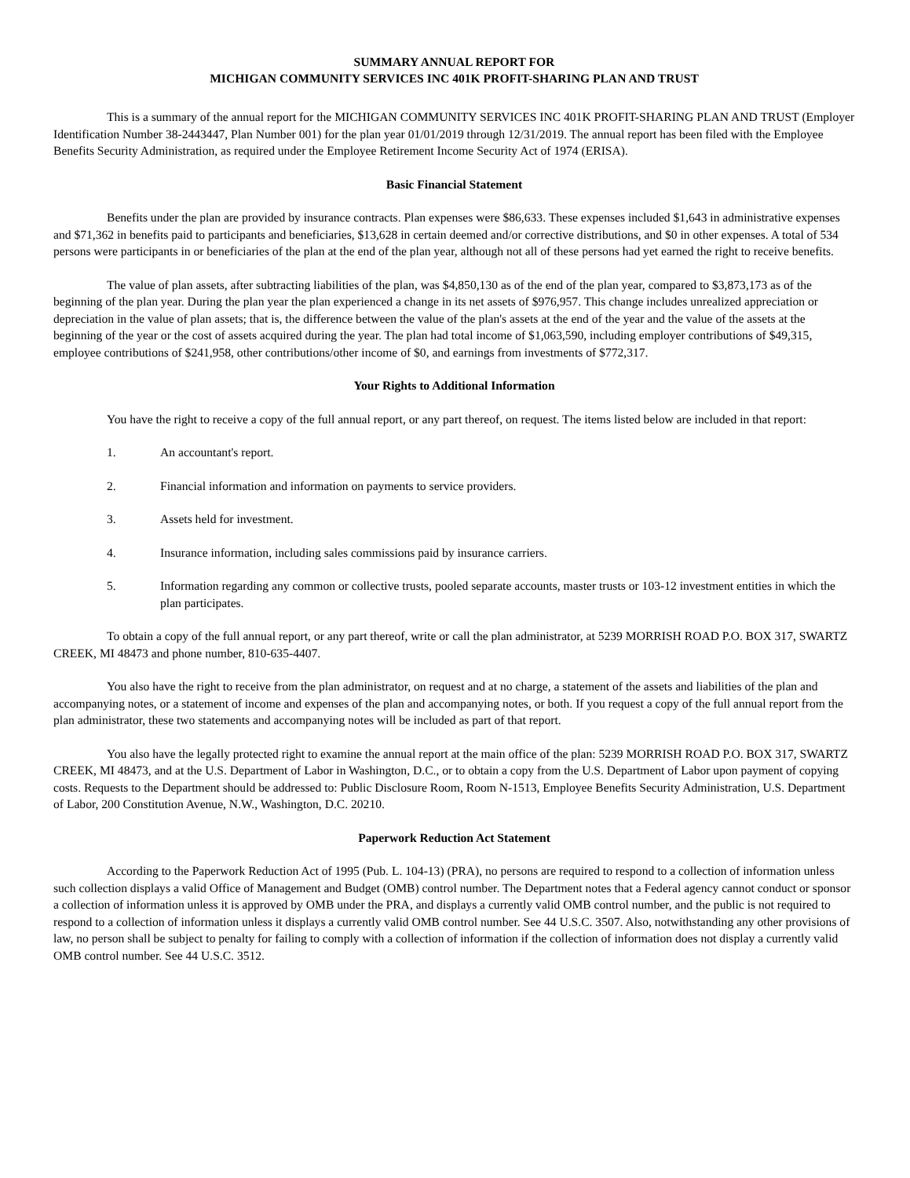SUMMARY ANNUAL REPORT FOR
MICHIGAN COMMUNITY SERVICES INC 401K PROFIT-SHARING PLAN AND TRUST
This is a summary of the annual report for the MICHIGAN COMMUNITY SERVICES INC 401K PROFIT-SHARING PLAN AND TRUST (Employer Identification Number 38-2443447, Plan Number 001) for the plan year 01/01/2019 through 12/31/2019. The annual report has been filed with the Employee Benefits Security Administration, as required under the Employee Retirement Income Security Act of 1974 (ERISA).
Basic Financial Statement
Benefits under the plan are provided by insurance contracts. Plan expenses were $86,633. These expenses included $1,643 in administrative expenses and $71,362 in benefits paid to participants and beneficiaries, $13,628 in certain deemed and/or corrective distributions, and $0 in other expenses. A total of 534 persons were participants in or beneficiaries of the plan at the end of the plan year, although not all of these persons had yet earned the right to receive benefits.
The value of plan assets, after subtracting liabilities of the plan, was $4,850,130 as of the end of the plan year, compared to $3,873,173 as of the beginning of the plan year. During the plan year the plan experienced a change in its net assets of $976,957. This change includes unrealized appreciation or depreciation in the value of plan assets; that is, the difference between the value of the plan's assets at the end of the year and the value of the assets at the beginning of the year or the cost of assets acquired during the year. The plan had total income of $1,063,590, including employer contributions of $49,315, employee contributions of $241,958, other contributions/other income of $0, and earnings from investments of $772,317.
Your Rights to Additional Information
You have the right to receive a copy of the full annual report, or any part thereof, on request. The items listed below are included in that report:
1. An accountant's report.
2. Financial information and information on payments to service providers.
3. Assets held for investment.
4. Insurance information, including sales commissions paid by insurance carriers.
5. Information regarding any common or collective trusts, pooled separate accounts, master trusts or 103-12 investment entities in which the plan participates.
To obtain a copy of the full annual report, or any part thereof, write or call the plan administrator, at 5239 MORRISH ROAD P.O. BOX 317, SWARTZ CREEK, MI 48473 and phone number, 810-635-4407.
You also have the right to receive from the plan administrator, on request and at no charge, a statement of the assets and liabilities of the plan and accompanying notes, or a statement of income and expenses of the plan and accompanying notes, or both. If you request a copy of the full annual report from the plan administrator, these two statements and accompanying notes will be included as part of that report.
You also have the legally protected right to examine the annual report at the main office of the plan: 5239 MORRISH ROAD P.O. BOX 317, SWARTZ CREEK, MI 48473, and at the U.S. Department of Labor in Washington, D.C., or to obtain a copy from the U.S. Department of Labor upon payment of copying costs. Requests to the Department should be addressed to: Public Disclosure Room, Room N-1513, Employee Benefits Security Administration, U.S. Department of Labor, 200 Constitution Avenue, N.W., Washington, D.C. 20210.
Paperwork Reduction Act Statement
According to the Paperwork Reduction Act of 1995 (Pub. L. 104-13) (PRA), no persons are required to respond to a collection of information unless such collection displays a valid Office of Management and Budget (OMB) control number. The Department notes that a Federal agency cannot conduct or sponsor a collection of information unless it is approved by OMB under the PRA, and displays a currently valid OMB control number, and the public is not required to respond to a collection of information unless it displays a currently valid OMB control number. See 44 U.S.C. 3507. Also, notwithstanding any other provisions of law, no person shall be subject to penalty for failing to comply with a collection of information if the collection of information does not display a currently valid OMB control number. See 44 U.S.C. 3512.